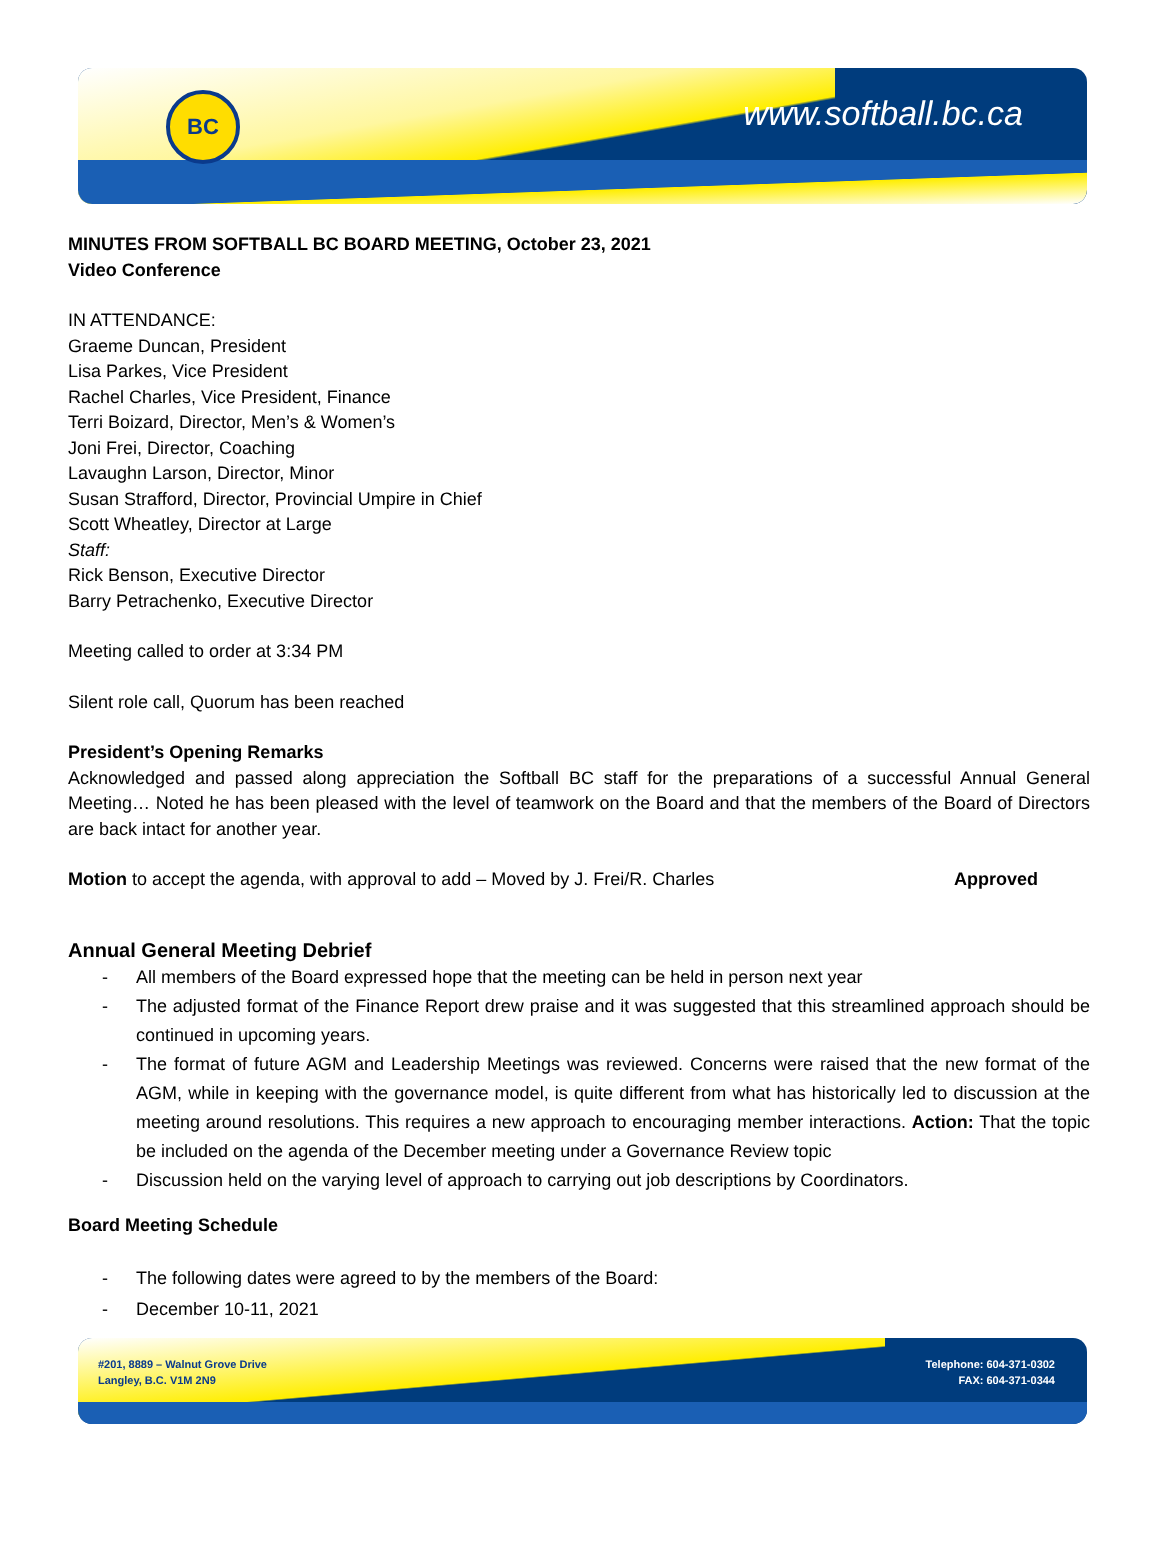BC www.softball.bc.ca
MINUTES FROM SOFTBALL BC BOARD MEETING, October 23, 2021
Video Conference
IN ATTENDANCE:
Graeme Duncan, President
Lisa Parkes, Vice President
Rachel Charles, Vice President, Finance
Terri Boizard, Director, Men’s & Women’s
Joni Frei, Director, Coaching
Lavaughn Larson, Director, Minor
Susan Strafford, Director, Provincial Umpire in Chief
Scott Wheatley, Director at Large
Staff:
Rick Benson, Executive Director
Barry Petrachenko, Executive Director
Meeting called to order at 3:34 PM
Silent role call, Quorum has been reached
President’s Opening Remarks
Acknowledged and passed along appreciation the Softball BC staff for the preparations of a successful Annual General Meeting… Noted he has been pleased with the level of teamwork on the Board and that the members of the Board of Directors are back intact for another year.
Motion to accept the agenda, with approval to add – Moved by J. Frei/R. Charles Approved
Annual General Meeting Debrief
- All members of the Board expressed hope that the meeting can be held in person next year
- The adjusted format of the Finance Report drew praise and it was suggested that this streamlined approach should be continued in upcoming years.
- The format of future AGM and Leadership Meetings was reviewed. Concerns were raised that the new format of the AGM, while in keeping with the governance model, is quite different from what has historically led to discussion at the meeting around resolutions. This requires a new approach to encouraging member interactions. Action: That the topic be included on the agenda of the December meeting under a Governance Review topic
- Discussion held on the varying level of approach to carrying out job descriptions by Coordinators.
Board Meeting Schedule
- The following dates were agreed to by the members of the Board:
- December 10-11, 2021
#201, 8889 – Walnut Grove Drive
Langley, B.C. V1M 2N9
Telephone: 604-371-0302
FAX: 604-371-0344